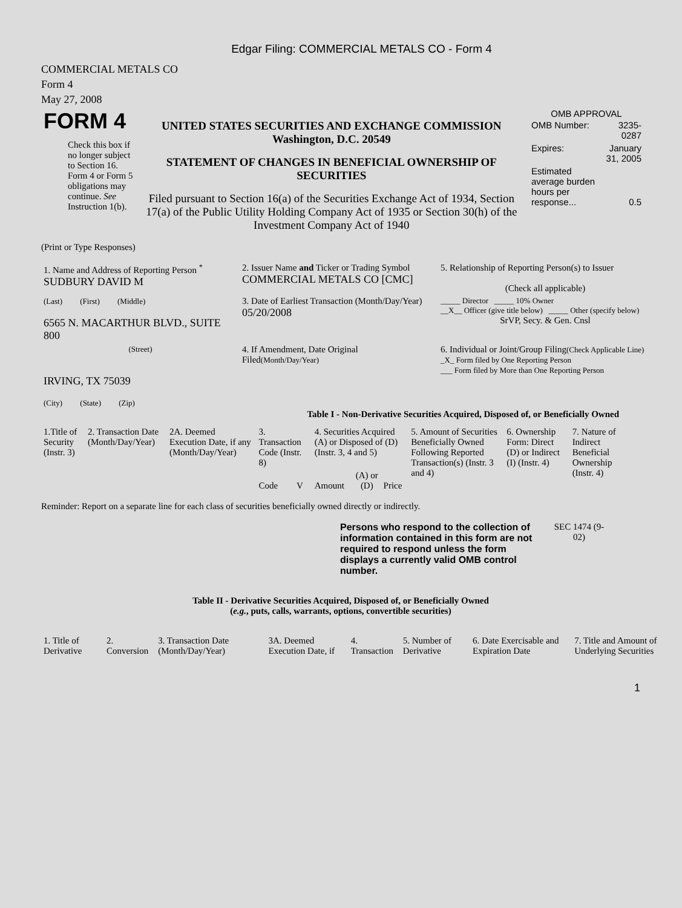Edgar Filing: COMMERCIAL METALS CO - Form 4
COMMERCIAL METALS CO
Form 4
May 27, 2008
| FORM 4 Check this box if no longer subject to Section 16. Form 4 or Form 5 obligations may continue. See Instruction 1(b). | UNITED STATES SECURITIES AND EXCHANGE COMMISSION Washington, D.C. 20549 STATEMENT OF CHANGES IN BENEFICIAL OWNERSHIP OF SECURITIES Filed pursuant to Section 16(a) of the Securities Exchange Act of 1934, Section 17(a) of the Public Utility Holding Company Act of 1935 or Section 30(h) of the Investment Company Act of 1940 | OMB APPROVAL / OMB Number: / 3235-0287 / / Expires: / January 31, 2005 / / Estimated average burden hours per response... / 0.5 / |
(Print or Type Responses)
| 1. Name and Address of Reporting Person <sup>*</sup> SUDBURY DAVID M | 2. Issuer Name and Ticker or Trading Symbol COMMERCIAL METALS CO [CMC] | 5. Relationship of Reporting Person(s) to Issuer (Check all applicable) |
| (Last) (First) (Middle) 6565 N. MACARTHUR BLVD., SUITE 800 | 3. Date of Earliest Transaction (Month/Day/Year) 05/20/2008 | _____ Director _____ 10% Owner __X__ Officer (give title below) _____ Other (specify below) SrVP, Secy. & Gen. Cnsl |
| (Street) IRVING, TX 75039 (City) (State) (Zip) | 4. If Amendment, Date Original Filed (Month/Day/Year) | 6. Individual or Joint/Group Filing (Check Applicable Line) _X_ Form filed by One Reporting Person ___ Form filed by More than One Reporting Person |
Table I - Non-Derivative Securities Acquired, Disposed of, or Beneficially Owned
| 1.Title of Security (Instr. 3) | 2. Transaction Date (Month/Day/Year) | 2A. Deemed Execution Date, if any (Month/Day/Year) | 3. Transaction Code (Instr. 8) | | 4. Securities Acquired (A) or Disposed of (D) (Instr. 3, 4 and 5) | | | 5. Amount of Securities Beneficially Owned Following Reported Transaction(s) (Instr. 3 and 4) | 6. Ownership Form: Direct (D) or Indirect (I) (Instr. 4) | 7. Nature of Indirect Beneficial Ownership (Instr. 4) |
| | | | Code | V | Amount | (A) or (D) | Price | | | |
Reminder: Report on a separate line for each class of securities beneficially owned directly or indirectly.
| Persons who respond to the collection of information contained in this form are not required to respond unless the form displays a currently valid OMB control number. | SEC 1474 (9-02) |
Table II - Derivative Securities Acquired, Disposed of, or Beneficially Owned
(e.g., puts, calls, warrants, options, convertible securities)
| 1. Title of Derivative | 2. Conversion | 3. Transaction Date (Month/Day/Year) | 3A. Deemed Execution Date, if | 4. Transaction | 5. Number of Derivative | 6. Date Exercisable and Expiration Date | 7. Title and Amount of Underlying Securities |
1